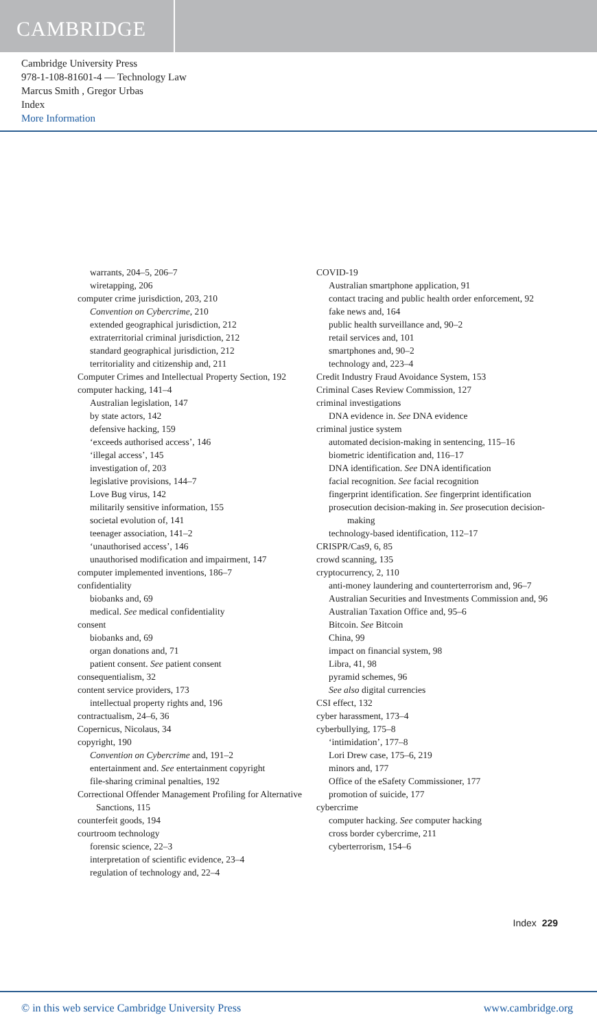CAMBRIDGE
Cambridge University Press
978-1-108-81601-4 — Technology Law
Marcus Smith , Gregor Urbas
Index
More Information
warrants, 204–5, 206–7
wiretapping, 206
computer crime jurisdiction, 203, 210
Convention on Cybercrime, 210
extended geographical jurisdiction, 212
extraterritorial criminal jurisdiction, 212
standard geographical jurisdiction, 212
territoriality and citizenship and, 211
Computer Crimes and Intellectual Property Section, 192
computer hacking, 141–4
Australian legislation, 147
by state actors, 142
defensive hacking, 159
‘exceeds authorised access’, 146
‘illegal access’, 145
investigation of, 203
legislative provisions, 144–7
Love Bug virus, 142
militarily sensitive information, 155
societal evolution of, 141
teenager association, 141–2
‘unauthorised access’, 146
unauthorised modification and impairment, 147
computer implemented inventions, 186–7
confidentiality
biobanks and, 69
medical. See medical confidentiality
consent
biobanks and, 69
organ donations and, 71
patient consent. See patient consent
consequentialism, 32
content service providers, 173
intellectual property rights and, 196
contractualism, 24–6, 36
Copernicus, Nicolaus, 34
copyright, 190
Convention on Cybercrime and, 191–2
entertainment and. See entertainment copyright
file-sharing criminal penalties, 192
Correctional Offender Management Profiling for Alternative Sanctions, 115
counterfeit goods, 194
courtroom technology
forensic science, 22–3
interpretation of scientific evidence, 23–4
regulation of technology and, 22–4
COVID-19
Australian smartphone application, 91
contact tracing and public health order enforcement, 92
fake news and, 164
public health surveillance and, 90–2
retail services and, 101
smartphones and, 90–2
technology and, 223–4
Credit Industry Fraud Avoidance System, 153
Criminal Cases Review Commission, 127
criminal investigations
DNA evidence in. See DNA evidence
criminal justice system
automated decision-making in sentencing, 115–16
biometric identification and, 116–17
DNA identification. See DNA identification
facial recognition. See facial recognition
fingerprint identification. See fingerprint identification
prosecution decision-making in. See prosecution decision-making
technology-based identification, 112–17
CRISPR/Cas9, 6, 85
crowd scanning, 135
cryptocurrency, 2, 110
anti-money laundering and counterterrorism and, 96–7
Australian Securities and Investments Commission and, 96
Australian Taxation Office and, 95–6
Bitcoin. See Bitcoin
China, 99
impact on financial system, 98
Libra, 41, 98
pyramid schemes, 96
See also digital currencies
CSI effect, 132
cyber harassment, 173–4
cyberbullying, 175–8
‘intimidation’, 177–8
Lori Drew case, 175–6, 219
minors and, 177
Office of the eSafety Commissioner, 177
promotion of suicide, 177
cybercrime
computer hacking. See computer hacking
cross border cybercrime, 211
cyberterrorism, 154–6
Index 229
© in this web service Cambridge University Press www.cambridge.org